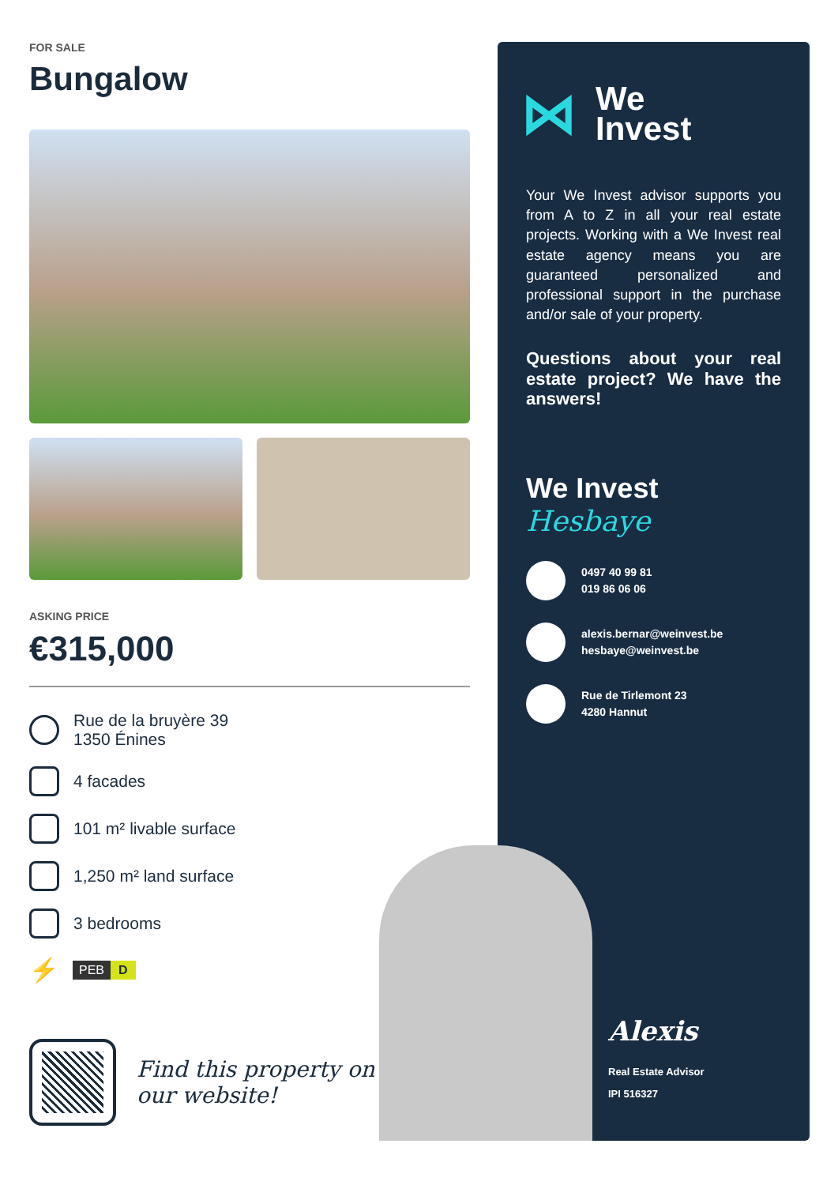FOR SALE
Bungalow
ASKING PRICE
€315,000
Rue de la bruyère 39
1350 Énines
4 facades
101 m² livable surface
1,250 m² land surface
3 bedrooms
⚡
PEB D
Find this property on
our website!
⋈
We
Invest
Your We Invest advisor supports you from A to Z in all your real estate projects. Working with a We Invest real estate agency means you are guaranteed personalized and professional support in the purchase and/or sale of your property.
Questions about your real estate project? We have the answers!
We Invest
Hesbaye
0497 40 99 81
019 86 06 06
alexis.bernar@weinvest.be
hesbaye@weinvest.be
Rue de Tirlemont 23
4280 Hannut
Alexis
Real Estate Advisor
IPI 516327